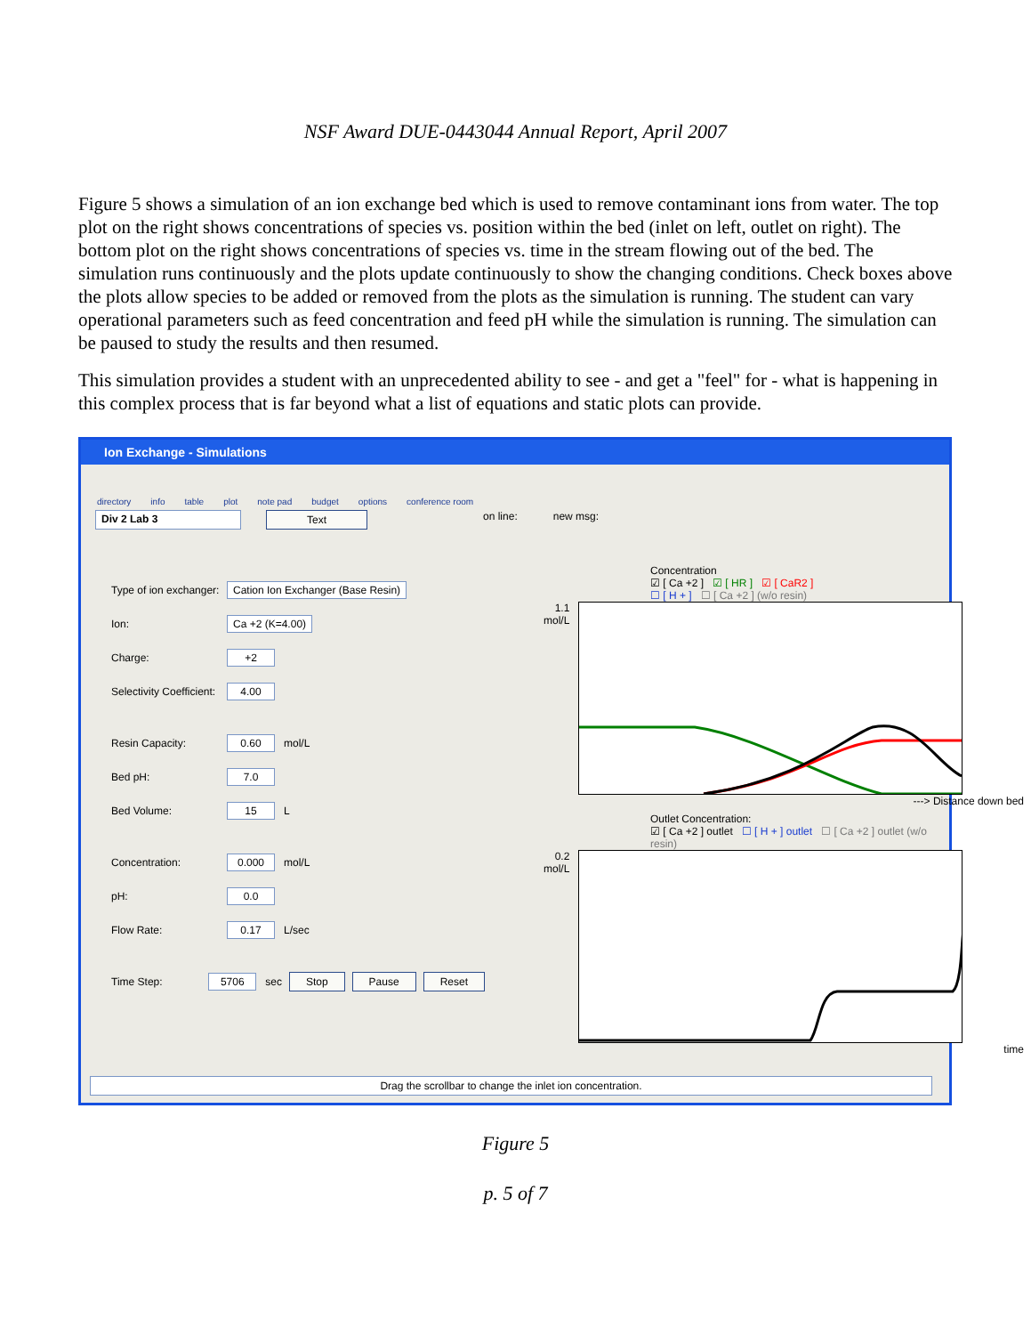NSF Award DUE-0443044 Annual Report, April 2007
Figure 5 shows a simulation of an ion exchange bed which is used to remove contaminant ions from water. The top plot on the right shows concentrations of species vs. position within the bed (inlet on left, outlet on right). The bottom plot on the right shows concentrations of species vs. time in the stream flowing out of the bed. The simulation runs continuously and the plots update continuously to show the changing conditions. Check boxes above the plots allow species to be added or removed from the plots as the simulation is running. The student can vary operational parameters such as feed concentration and feed pH while the simulation is running. The simulation can be paused to study the results and then resumed.
This simulation provides a student with an unprecedented ability to see - and get a "feel" for - what is happening in this complex process that is far beyond what a list of equations and static plots can provide.
Ion Exchange - Simulations
directory info table plot note pad budget options conference room
Div 2 Lab 3 Text on line: new msg:
Type of ion exchanger: Cation Ion Exchanger (Base Resin)
Ion: Ca +2 (K=4.00)
Charge: +2
Selectivity Coefficient: 4.00
Resin Capacity: 0.60 mol/L
Bed pH: 7.0
Bed Volume: 15 L
Concentration: 0.000 mol/L
pH: 0.0
Flow Rate: 0.17 L/sec
Time Step: 5706 sec Stop Pause Reset
Concentration
☑ [ Ca +2 ] ☑ [ HR ] ☑ [ CaR2 ]
☐ [ H + ] ☐ [ Ca +2 ] (w/o resin)
1.1 mol/L
---> Distance down bed
Outlet Concentration:
☑ [ Ca +2 ] outlet ☐ [ H + ] outlet ☐ [ Ca +2 ] outlet (w/o resin)
0.2 mol/L
time
Drag the scrollbar to change the inlet ion concentration.
Figure 5
p. 5 of 7